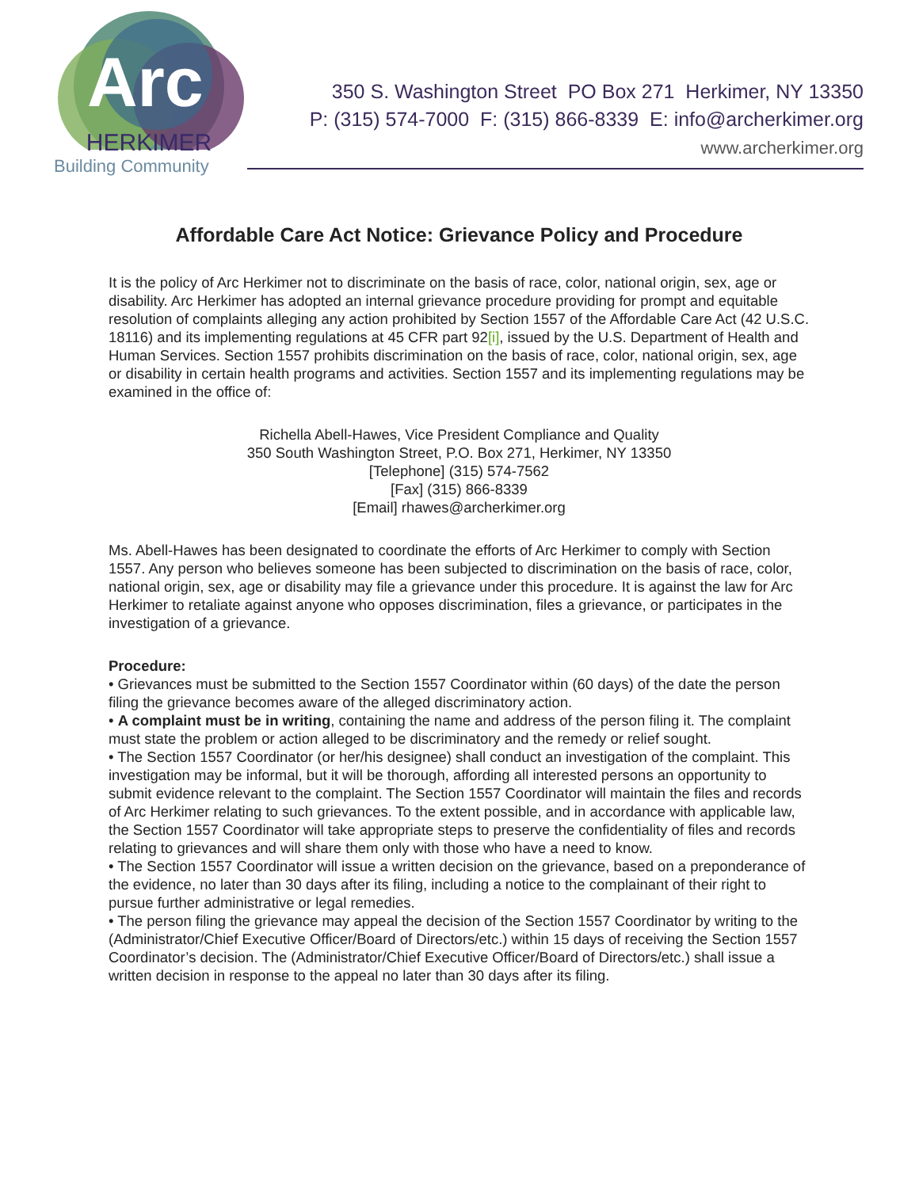Arc
HERKIMER
Building Community
350 S. Washington Street PO Box 271 Herkimer, NY 13350
P: (315) 574-7000 F: (315) 866-8339 E: info@archerkimer.org
www.archerkimer.org
Affordable Care Act Notice: Grievance Policy and Procedure
It is the policy of Arc Herkimer not to discriminate on the basis of race, color, national origin, sex, age or disability. Arc Herkimer has adopted an internal grievance procedure providing for prompt and equitable resolution of complaints alleging any action prohibited by Section 1557 of the Affordable Care Act (42 U.S.C. 18116) and its implementing regulations at 45 CFR part 92[i], issued by the U.S. Department of Health and Human Services. Section 1557 prohibits discrimination on the basis of race, color, national origin, sex, age or disability in certain health programs and activities. Section 1557 and its implementing regulations may be examined in the office of:
Richella Abell-Hawes, Vice President Compliance and Quality
350 South Washington Street, P.O. Box 271, Herkimer, NY 13350
[Telephone] (315) 574-7562
[Fax] (315) 866-8339
[Email] rhawes@archerkimer.org
Ms. Abell-Hawes has been designated to coordinate the efforts of Arc Herkimer to comply with Section 1557. Any person who believes someone has been subjected to discrimination on the basis of race, color, national origin, sex, age or disability may file a grievance under this procedure. It is against the law for Arc Herkimer to retaliate against anyone who opposes discrimination, files a grievance, or participates in the investigation of a grievance.
Procedure:
• Grievances must be submitted to the Section 1557 Coordinator within (60 days) of the date the person filing the grievance becomes aware of the alleged discriminatory action.
• A complaint must be in writing, containing the name and address of the person filing it. The complaint must state the problem or action alleged to be discriminatory and the remedy or relief sought.
• The Section 1557 Coordinator (or her/his designee) shall conduct an investigation of the complaint. This investigation may be informal, but it will be thorough, affording all interested persons an opportunity to submit evidence relevant to the complaint. The Section 1557 Coordinator will maintain the files and records of Arc Herkimer relating to such grievances. To the extent possible, and in accordance with applicable law, the Section 1557 Coordinator will take appropriate steps to preserve the confidentiality of files and records relating to grievances and will share them only with those who have a need to know.
• The Section 1557 Coordinator will issue a written decision on the grievance, based on a preponderance of the evidence, no later than 30 days after its filing, including a notice to the complainant of their right to pursue further administrative or legal remedies.
• The person filing the grievance may appeal the decision of the Section 1557 Coordinator by writing to the (Administrator/Chief Executive Officer/Board of Directors/etc.) within 15 days of receiving the Section 1557 Coordinator’s decision. The (Administrator/Chief Executive Officer/Board of Directors/etc.) shall issue a written decision in response to the appeal no later than 30 days after its filing.